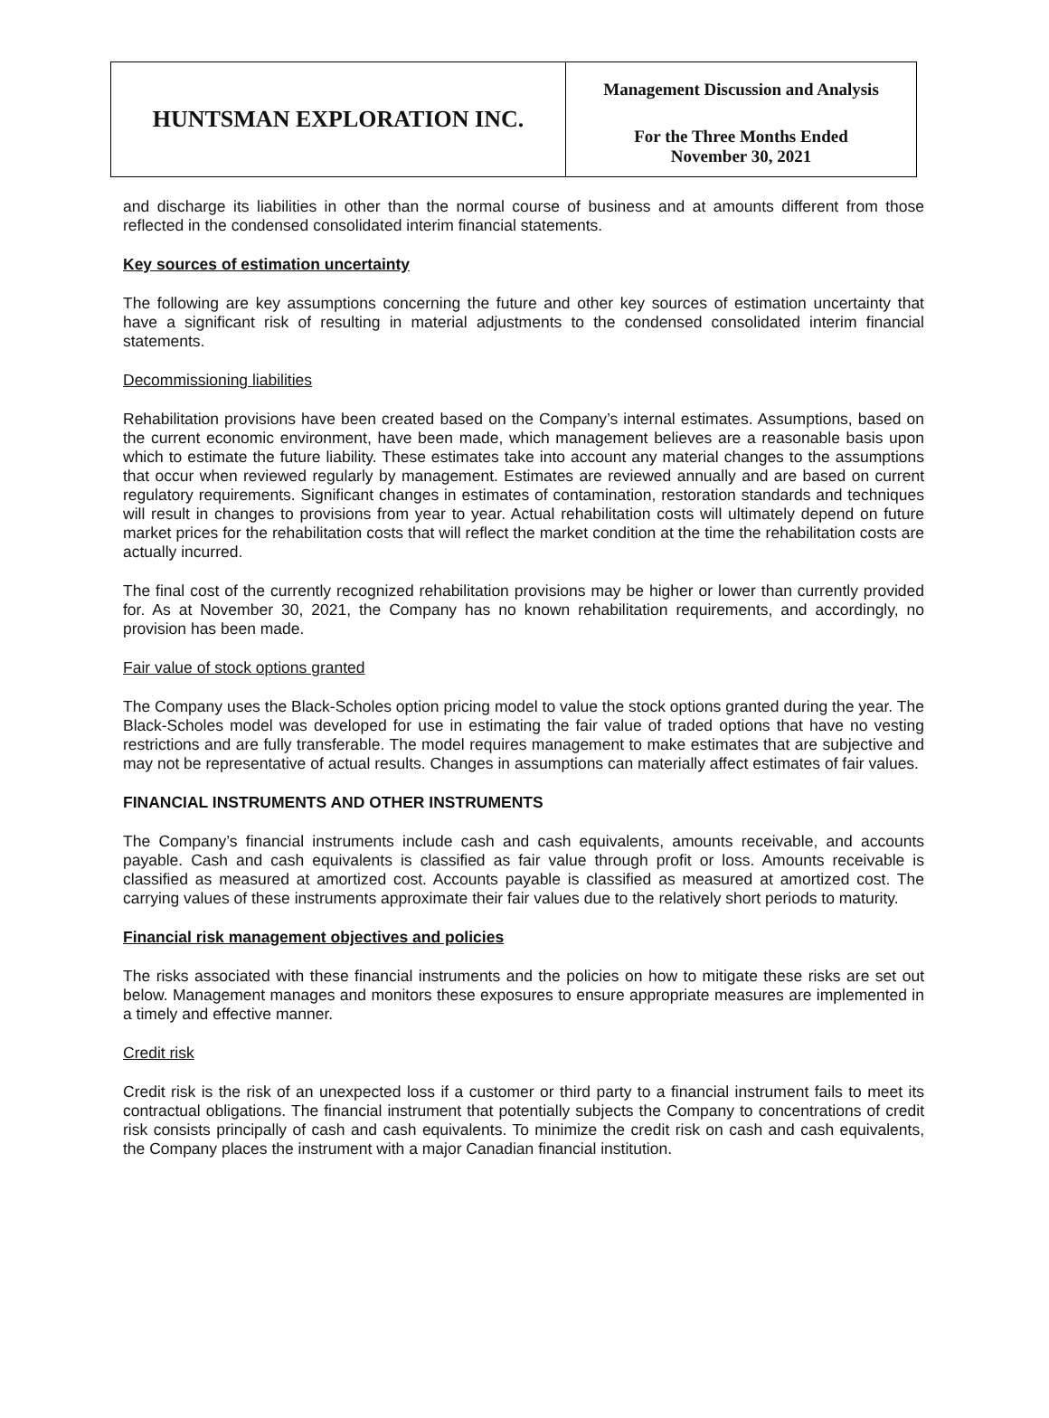| HUNTSMAN EXPLORATION INC. | Management Discussion and Analysis For the Three Months Ended November 30, 2021 |
and discharge its liabilities in other than the normal course of business and at amounts different from those reflected in the condensed consolidated interim financial statements.
Key sources of estimation uncertainty
The following are key assumptions concerning the future and other key sources of estimation uncertainty that have a significant risk of resulting in material adjustments to the condensed consolidated interim financial statements.
Decommissioning liabilities
Rehabilitation provisions have been created based on the Company’s internal estimates. Assumptions, based on the current economic environment, have been made, which management believes are a reasonable basis upon which to estimate the future liability. These estimates take into account any material changes to the assumptions that occur when reviewed regularly by management. Estimates are reviewed annually and are based on current regulatory requirements. Significant changes in estimates of contamination, restoration standards and techniques will result in changes to provisions from year to year. Actual rehabilitation costs will ultimately depend on future market prices for the rehabilitation costs that will reflect the market condition at the time the rehabilitation costs are actually incurred.
The final cost of the currently recognized rehabilitation provisions may be higher or lower than currently provided for. As at November 30, 2021, the Company has no known rehabilitation requirements, and accordingly, no provision has been made.
Fair value of stock options granted
The Company uses the Black-Scholes option pricing model to value the stock options granted during the year. The Black-Scholes model was developed for use in estimating the fair value of traded options that have no vesting restrictions and are fully transferable. The model requires management to make estimates that are subjective and may not be representative of actual results. Changes in assumptions can materially affect estimates of fair values.
FINANCIAL INSTRUMENTS AND OTHER INSTRUMENTS
The Company’s financial instruments include cash and cash equivalents, amounts receivable, and accounts payable. Cash and cash equivalents is classified as fair value through profit or loss. Amounts receivable is classified as measured at amortized cost. Accounts payable is classified as measured at amortized cost. The carrying values of these instruments approximate their fair values due to the relatively short periods to maturity.
Financial risk management objectives and policies
The risks associated with these financial instruments and the policies on how to mitigate these risks are set out below. Management manages and monitors these exposures to ensure appropriate measures are implemented in a timely and effective manner.
Credit risk
Credit risk is the risk of an unexpected loss if a customer or third party to a financial instrument fails to meet its contractual obligations. The financial instrument that potentially subjects the Company to concentrations of credit risk consists principally of cash and cash equivalents. To minimize the credit risk on cash and cash equivalents, the Company places the instrument with a major Canadian financial institution.